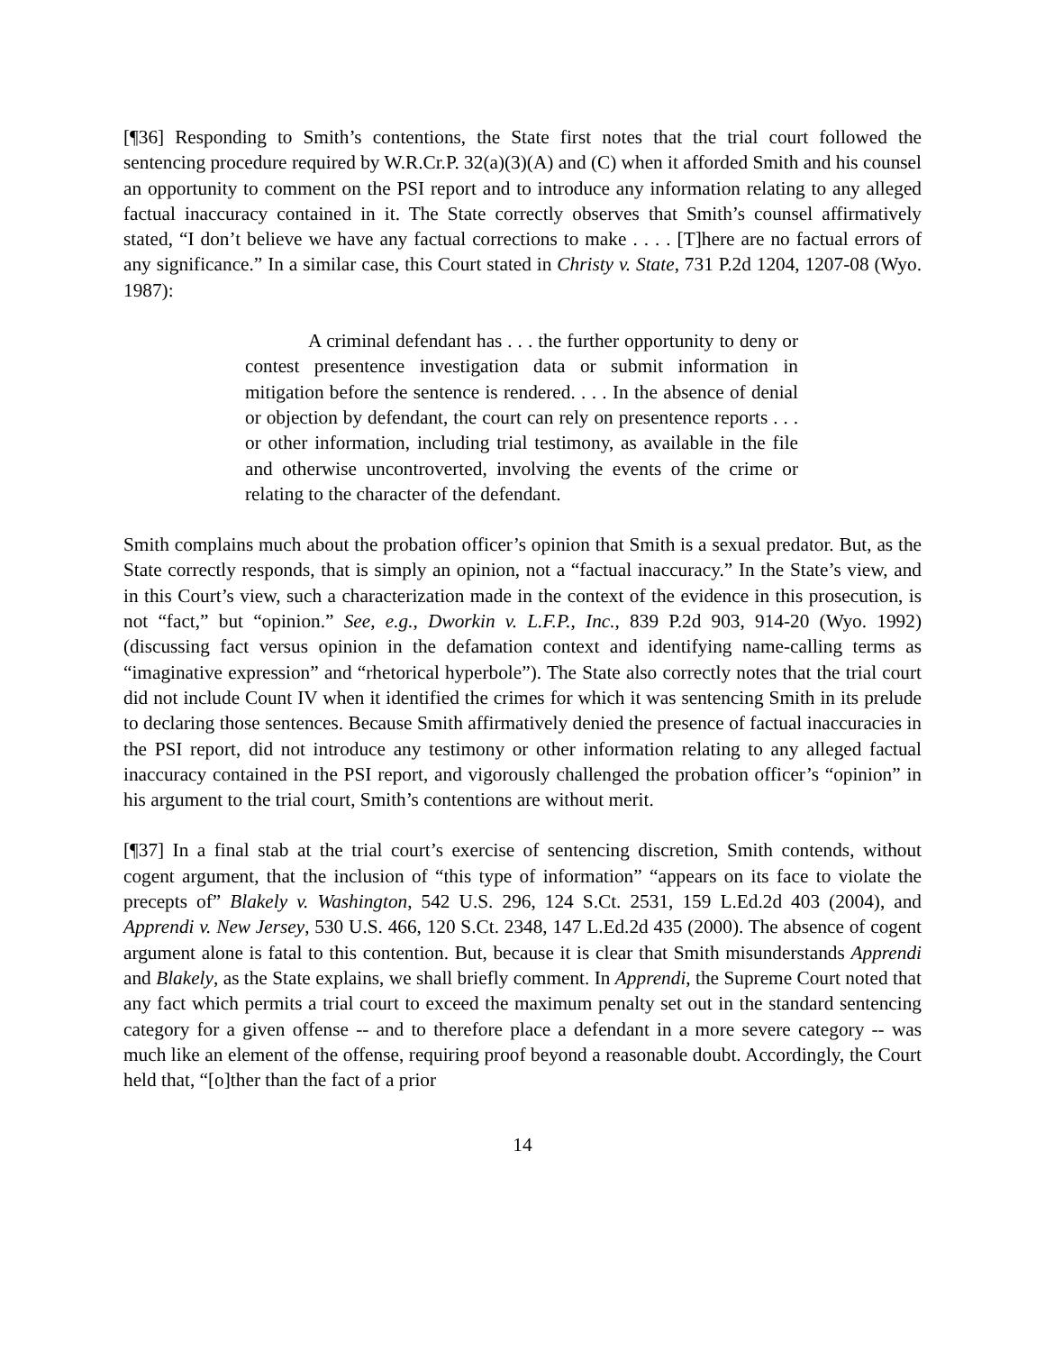[¶36] Responding to Smith’s contentions, the State first notes that the trial court followed the sentencing procedure required by W.R.Cr.P. 32(a)(3)(A) and (C) when it afforded Smith and his counsel an opportunity to comment on the PSI report and to introduce any information relating to any alleged factual inaccuracy contained in it. The State correctly observes that Smith’s counsel affirmatively stated, “I don’t believe we have any factual corrections to make . . . . [T]here are no factual errors of any significance.” In a similar case, this Court stated in Christy v. State, 731 P.2d 1204, 1207-08 (Wyo. 1987):
A criminal defendant has . . . the further opportunity to deny or contest presentence investigation data or submit information in mitigation before the sentence is rendered. . . . In the absence of denial or objection by defendant, the court can rely on presentence reports . . . or other information, including trial testimony, as available in the file and otherwise uncontroverted, involving the events of the crime or relating to the character of the defendant.
Smith complains much about the probation officer’s opinion that Smith is a sexual predator. But, as the State correctly responds, that is simply an opinion, not a “factual inaccuracy.” In the State’s view, and in this Court’s view, such a characterization made in the context of the evidence in this prosecution, is not “fact,” but “opinion.” See, e.g., Dworkin v. L.F.P., Inc., 839 P.2d 903, 914-20 (Wyo. 1992) (discussing fact versus opinion in the defamation context and identifying name-calling terms as “imaginative expression” and “rhetorical hyperbole”). The State also correctly notes that the trial court did not include Count IV when it identified the crimes for which it was sentencing Smith in its prelude to declaring those sentences. Because Smith affirmatively denied the presence of factual inaccuracies in the PSI report, did not introduce any testimony or other information relating to any alleged factual inaccuracy contained in the PSI report, and vigorously challenged the probation officer’s “opinion” in his argument to the trial court, Smith’s contentions are without merit.
[¶37] In a final stab at the trial court’s exercise of sentencing discretion, Smith contends, without cogent argument, that the inclusion of “this type of information” “appears on its face to violate the precepts of” Blakely v. Washington, 542 U.S. 296, 124 S.Ct. 2531, 159 L.Ed.2d 403 (2004), and Apprendi v. New Jersey, 530 U.S. 466, 120 S.Ct. 2348, 147 L.Ed.2d 435 (2000). The absence of cogent argument alone is fatal to this contention. But, because it is clear that Smith misunderstands Apprendi and Blakely, as the State explains, we shall briefly comment. In Apprendi, the Supreme Court noted that any fact which permits a trial court to exceed the maximum penalty set out in the standard sentencing category for a given offense -- and to therefore place a defendant in a more severe category -- was much like an element of the offense, requiring proof beyond a reasonable doubt. Accordingly, the Court held that, “[o]ther than the fact of a prior
14